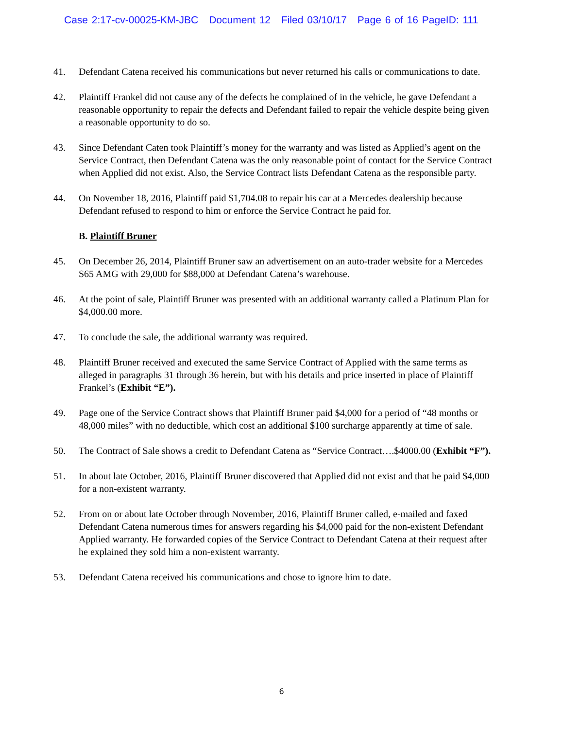Case 2:17-cv-00025-KM-JBC Document 12 Filed 03/10/17 Page 6 of 16 PageID: 111
41. Defendant Catena received his communications but never returned his calls or communications to date.
42. Plaintiff Frankel did not cause any of the defects he complained of in the vehicle, he gave Defendant a reasonable opportunity to repair the defects and Defendant failed to repair the vehicle despite being given a reasonable opportunity to do so.
43. Since Defendant Caten took Plaintiff’s money for the warranty and was listed as Applied’s agent on the Service Contract, then Defendant Catena was the only reasonable point of contact for the Service Contract when Applied did not exist. Also, the Service Contract lists Defendant Catena as the responsible party.
44. On November 18, 2016, Plaintiff paid $1,704.08 to repair his car at a Mercedes dealership because Defendant refused to respond to him or enforce the Service Contract he paid for.
B. Plaintiff Bruner
45. On December 26, 2014, Plaintiff Bruner saw an advertisement on an auto-trader website for a Mercedes S65 AMG with 29,000 for $88,000 at Defendant Catena’s warehouse.
46. At the point of sale, Plaintiff Bruner was presented with an additional warranty called a Platinum Plan for $4,000.00 more.
47. To conclude the sale, the additional warranty was required.
48. Plaintiff Bruner received and executed the same Service Contract of Applied with the same terms as alleged in paragraphs 31 through 36 herein, but with his details and price inserted in place of Plaintiff Frankel’s (Exhibit “E”).
49. Page one of the Service Contract shows that Plaintiff Bruner paid $4,000 for a period of “48 months or 48,000 miles” with no deductible, which cost an additional $100 surcharge apparently at time of sale.
50. The Contract of Sale shows a credit to Defendant Catena as “Service Contract….$4000.00 (Exhibit “F”).
51. In about late October, 2016, Plaintiff Bruner discovered that Applied did not exist and that he paid $4,000 for a non-existent warranty.
52. From on or about late October through November, 2016, Plaintiff Bruner called, e-mailed and faxed Defendant Catena numerous times for answers regarding his $4,000 paid for the non-existent Defendant Applied warranty. He forwarded copies of the Service Contract to Defendant Catena at their request after he explained they sold him a non-existent warranty.
53. Defendant Catena received his communications and chose to ignore him to date.
6